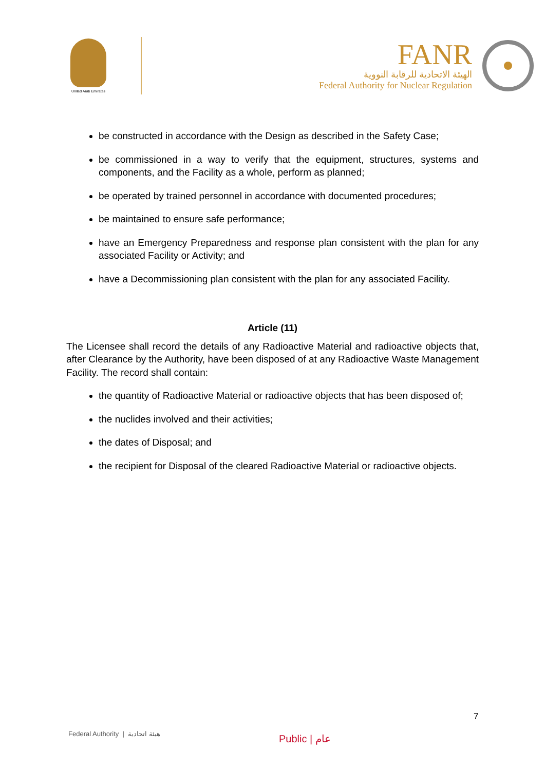United Arab Emirates
FANR
الهيئة الاتحادية للرقابة النووية
Federal Authority for Nuclear Regulation
be constructed in accordance with the Design as described in the Safety Case;
be commissioned in a way to verify that the equipment, structures, systems and components, and the Facility as a whole, perform as planned;
be operated by trained personnel in accordance with documented procedures;
be maintained to ensure safe performance;
have an Emergency Preparedness and response plan consistent with the plan for any associated Facility or Activity; and
have a Decommissioning plan consistent with the plan for any associated Facility.
Article (11)
The Licensee shall record the details of any Radioactive Material and radioactive objects that, after Clearance by the Authority, have been disposed of at any Radioactive Waste Management Facility. The record shall contain:
the quantity of Radioactive Material or radioactive objects that has been disposed of;
the nuclides involved and their activities;
the dates of Disposal; and
the recipient for Disposal of the cleared Radioactive Material or radioactive objects.
7
Federal Authority | هيئة اتحادية
Public | عام